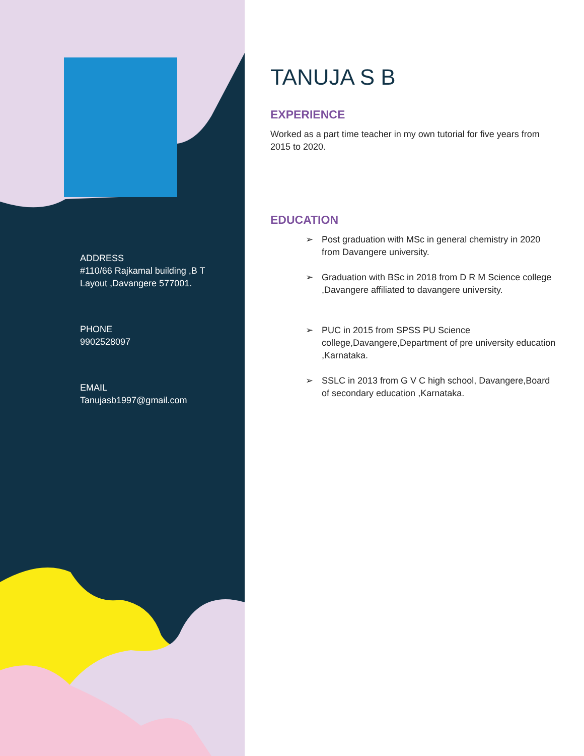ADDRESS
#110/66 Rajkamal building ,B T Layout ,Davangere 577001.
PHONE
9902528097
EMAIL
Tanujasb1997@gmail.com
TANUJA S B
EXPERIENCE
Worked as a part time teacher in my own tutorial for five years from 2015 to 2020.
EDUCATION
➢ Post graduation with MSc in general chemistry in 2020 from Davangere university.
➢ Graduation with BSc in 2018 from D R M Science college ,Davangere affiliated to davangere university.
➢ PUC in 2015 from SPSS PU Science college,Davangere,Department of pre university education ,Karnataka.
➢ SSLC in 2013 from G V C high school, Davangere,Board of secondary education ,Karnataka.